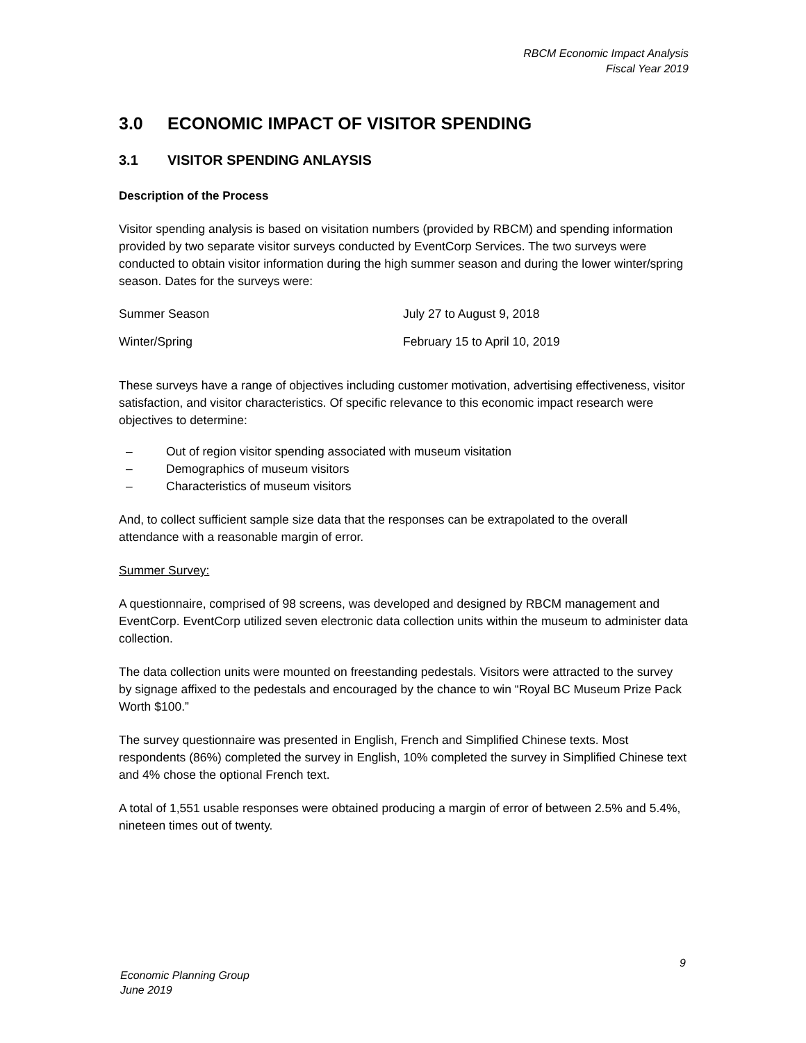RBCM Economic Impact Analysis
Fiscal Year 2019
3.0 ECONOMIC IMPACT OF VISITOR SPENDING
3.1 VISITOR SPENDING ANLAYSIS
Description of the Process
Visitor spending analysis is based on visitation numbers (provided by RBCM) and spending information provided by two separate visitor surveys conducted by EventCorp Services. The two surveys were conducted to obtain visitor information during the high summer season and during the lower winter/spring season. Dates for the surveys were:
| Summer Season | July 27 to August 9, 2018 |
| Winter/Spring | February 15 to April 10, 2019 |
These surveys have a range of objectives including customer motivation, advertising effectiveness, visitor satisfaction, and visitor characteristics. Of specific relevance to this economic impact research were objectives to determine:
– Out of region visitor spending associated with museum visitation
– Demographics of museum visitors
– Characteristics of museum visitors
And, to collect sufficient sample size data that the responses can be extrapolated to the overall attendance with a reasonable margin of error.
Summer Survey:
A questionnaire, comprised of 98 screens, was developed and designed by RBCM management and EventCorp. EventCorp utilized seven electronic data collection units within the museum to administer data collection.
The data collection units were mounted on freestanding pedestals. Visitors were attracted to the survey by signage affixed to the pedestals and encouraged by the chance to win “Royal BC Museum Prize Pack Worth $100.”
The survey questionnaire was presented in English, French and Simplified Chinese texts. Most respondents (86%) completed the survey in English, 10% completed the survey in Simplified Chinese text and 4% chose the optional French text.
A total of 1,551 usable responses were obtained producing a margin of error of between 2.5% and 5.4%, nineteen times out of twenty.
9
Economic Planning Group
June 2019